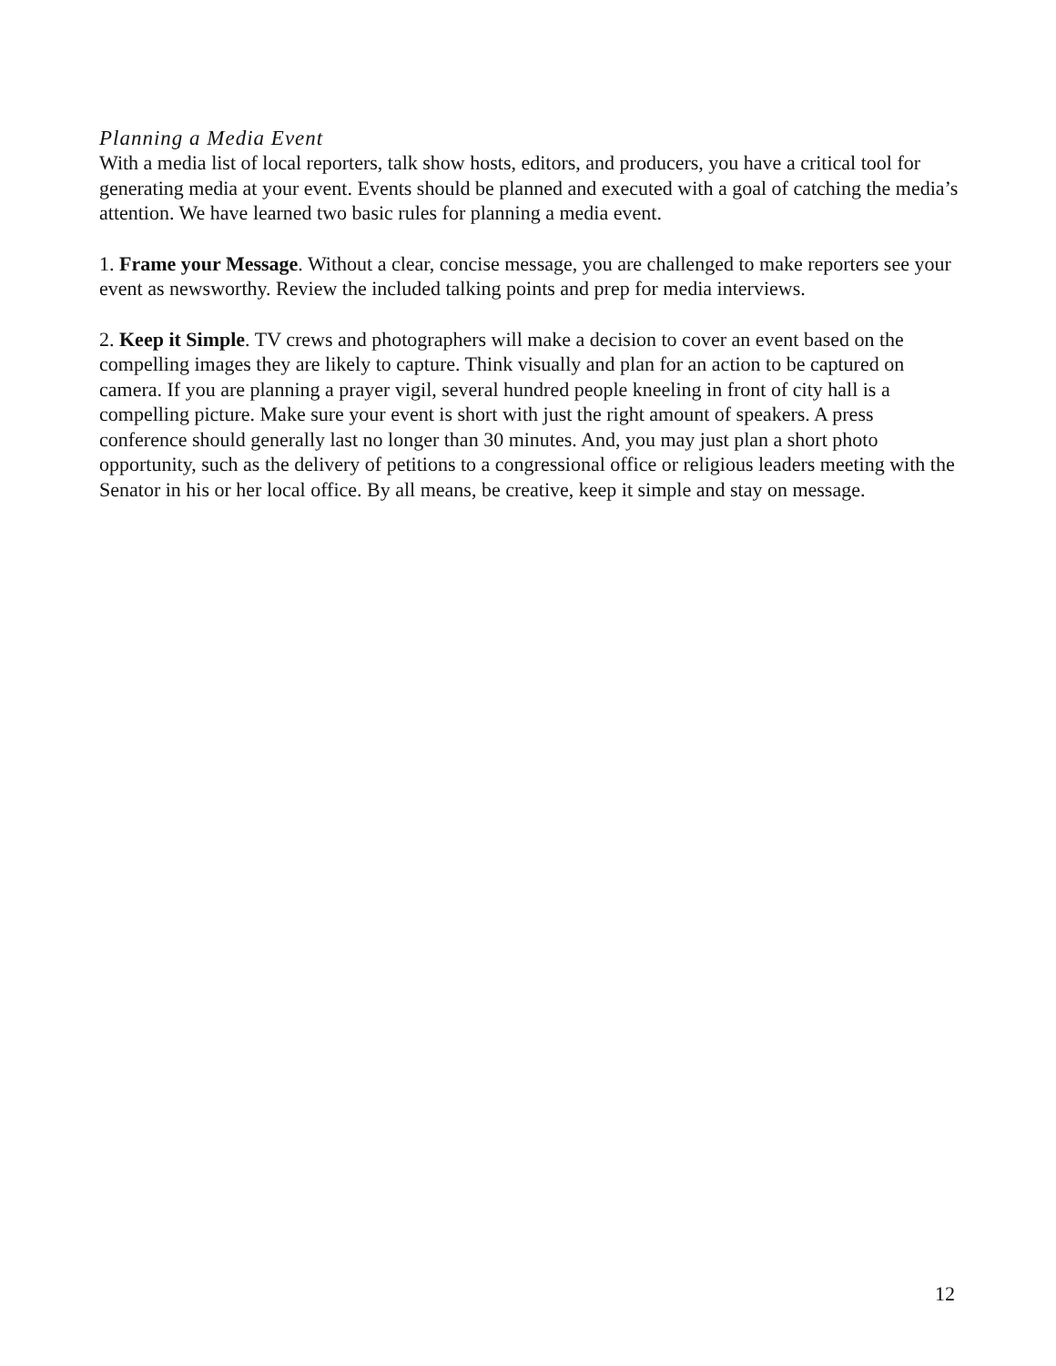Planning a Media Event
With a media list of local reporters, talk show hosts, editors, and producers, you have a critical tool for generating media at your event. Events should be planned and executed with a goal of catching the media’s attention. We have learned two basic rules for planning a media event.
1. Frame your Message. Without a clear, concise message, you are challenged to make reporters see your event as newsworthy. Review the included talking points and prep for media interviews.
2. Keep it Simple. TV crews and photographers will make a decision to cover an event based on the compelling images they are likely to capture. Think visually and plan for an action to be captured on camera. If you are planning a prayer vigil, several hundred people kneeling in front of city hall is a compelling picture. Make sure your event is short with just the right amount of speakers. A press conference should generally last no longer than 30 minutes. And, you may just plan a short photo opportunity, such as the delivery of petitions to a congressional office or religious leaders meeting with the Senator in his or her local office. By all means, be creative, keep it simple and stay on message.
12